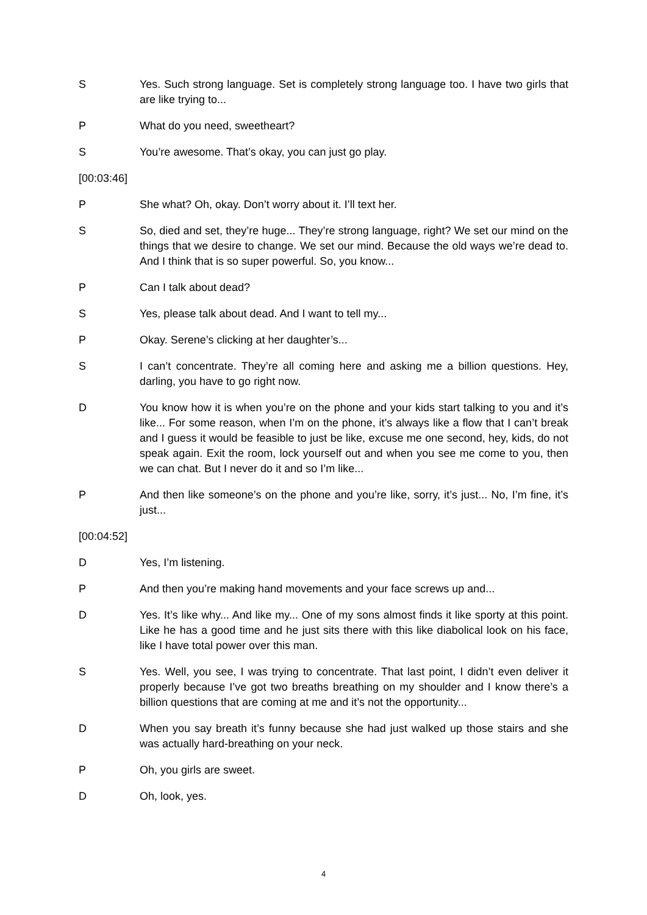S Yes. Such strong language. Set is completely strong language too. I have two girls that are like trying to...
P What do you need, sweetheart?
S You’re awesome. That’s okay, you can just go play.
[00:03:46]
P She what? Oh, okay. Don’t worry about it. I’ll text her.
S So, died and set, they’re huge... They’re strong language, right? We set our mind on the things that we desire to change. We set our mind. Because the old ways we’re dead to. And I think that is so super powerful. So, you know...
P Can I talk about dead?
S Yes, please talk about dead. And I want to tell my...
P Okay. Serene’s clicking at her daughter’s...
S I can’t concentrate. They’re all coming here and asking me a billion questions. Hey, darling, you have to go right now.
D You know how it is when you’re on the phone and your kids start talking to you and it’s like... For some reason, when I’m on the phone, it’s always like a flow that I can’t break and I guess it would be feasible to just be like, excuse me one second, hey, kids, do not speak again. Exit the room, lock yourself out and when you see me come to you, then we can chat. But I never do it and so I’m like...
P And then like someone’s on the phone and you’re like, sorry, it’s just... No, I’m fine, it’s just...
[00:04:52]
D Yes, I’m listening.
P And then you’re making hand movements and your face screws up and...
D Yes. It’s like why... And like my... One of my sons almost finds it like sporty at this point. Like he has a good time and he just sits there with this like diabolical look on his face, like I have total power over this man.
S Yes. Well, you see, I was trying to concentrate. That last point, I didn’t even deliver it properly because I’ve got two breaths breathing on my shoulder and I know there’s a billion questions that are coming at me and it’s not the opportunity...
D When you say breath it’s funny because she had just walked up those stairs and she was actually hard-breathing on your neck.
P Oh, you girls are sweet.
D Oh, look, yes.
4